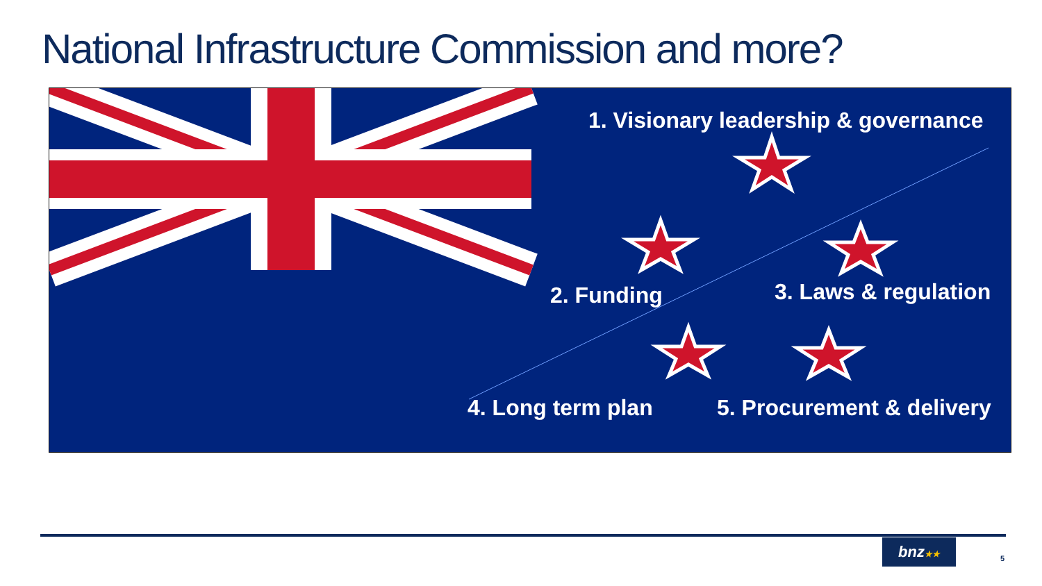National Infrastructure Commission and more?
1. Visionary leadership & governance
2. Funding 3. Laws & regulation
4. Long term plan 5. Procurement & delivery
bnz★★
5